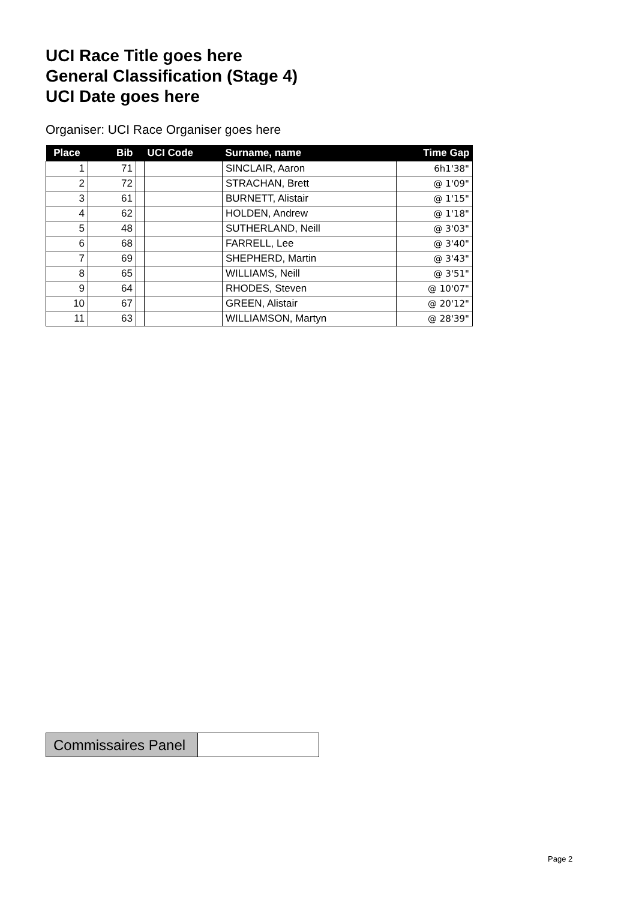UCI Race Title goes here
General Classification (Stage 4)
UCI Date goes here
Organiser: UCI Race Organiser goes here
| Place | Bib | | UCI Code | Surname, name | Time Gap |
| --- | --- | --- | --- | --- | --- |
| 1 | 71 | | | SINCLAIR, Aaron | 6h1'38" |
| 2 | 72 | | | STRACHAN, Brett | @ 1'09" |
| 3 | 61 | | | BURNETT, Alistair | @ 1'15" |
| 4 | 62 | | | HOLDEN, Andrew | @ 1'18" |
| 5 | 48 | | | SUTHERLAND, Neill | @ 3'03" |
| 6 | 68 | | | FARRELL, Lee | @ 3'40" |
| 7 | 69 | | | SHEPHERD, Martin | @ 3'43" |
| 8 | 65 | | | WILLIAMS, Neill | @ 3'51" |
| 9 | 64 | | | RHODES, Steven | @ 10'07" |
| 10 | 67 | | | GREEN, Alistair | @ 20'12" |
| 11 | 63 | | | WILLIAMSON, Martyn | @ 28'39" |
| Commissaires Panel | |
Page 2